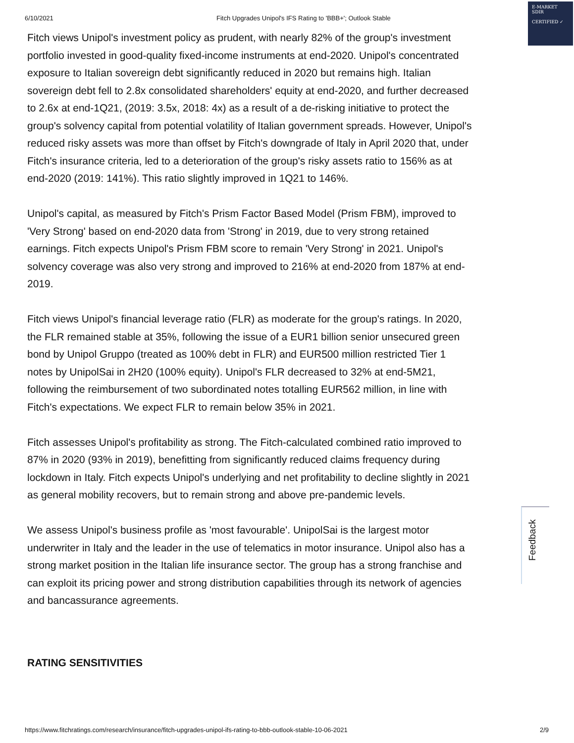6/10/2021 Fitch Upgrades Unipol's IFS Rating to 'BBB+'; Outlook Stable
E-MARKET
SDIR
CERTIFIED ✓
Fitch views Unipol's investment policy as prudent, with nearly 82% of the group's investment portfolio invested in good-quality fixed-income instruments at end-2020. Unipol's concentrated exposure to Italian sovereign debt significantly reduced in 2020 but remains high. Italian sovereign debt fell to 2.8x consolidated shareholders' equity at end-2020, and further decreased to 2.6x at end-1Q21, (2019: 3.5x, 2018: 4x) as a result of a de-risking initiative to protect the group's solvency capital from potential volatility of Italian government spreads. However, Unipol's reduced risky assets was more than offset by Fitch's downgrade of Italy in April 2020 that, under Fitch's insurance criteria, led to a deterioration of the group's risky assets ratio to 156% as at end-2020 (2019: 141%). This ratio slightly improved in 1Q21 to 146%.
Unipol's capital, as measured by Fitch's Prism Factor Based Model (Prism FBM), improved to 'Very Strong' based on end-2020 data from 'Strong' in 2019, due to very strong retained earnings. Fitch expects Unipol's Prism FBM score to remain 'Very Strong' in 2021. Unipol's solvency coverage was also very strong and improved to 216% at end-2020 from 187% at end-2019.
Fitch views Unipol's financial leverage ratio (FLR) as moderate for the group's ratings. In 2020, the FLR remained stable at 35%, following the issue of a EUR1 billion senior unsecured green bond by Unipol Gruppo (treated as 100% debt in FLR) and EUR500 million restricted Tier 1 notes by UnipolSai in 2H20 (100% equity). Unipol's FLR decreased to 32% at end-5M21, following the reimbursement of two subordinated notes totalling EUR562 million, in line with Fitch's expectations. We expect FLR to remain below 35% in 2021.
Fitch assesses Unipol's profitability as strong. The Fitch-calculated combined ratio improved to 87% in 2020 (93% in 2019), benefitting from significantly reduced claims frequency during lockdown in Italy. Fitch expects Unipol's underlying and net profitability to decline slightly in 2021 as general mobility recovers, but to remain strong and above pre-pandemic levels.
We assess Unipol's business profile as 'most favourable'. UnipolSai is the largest motor underwriter in Italy and the leader in the use of telematics in motor insurance. Unipol also has a strong market position in the Italian life insurance sector. The group has a strong franchise and can exploit its pricing power and strong distribution capabilities through its network of agencies and bancassurance agreements.
RATING SENSITIVITIES
Feedback
https://www.fitchratings.com/research/insurance/fitch-upgrades-unipol-ifs-rating-to-bbb-outlook-stable-10-06-2021
2/9